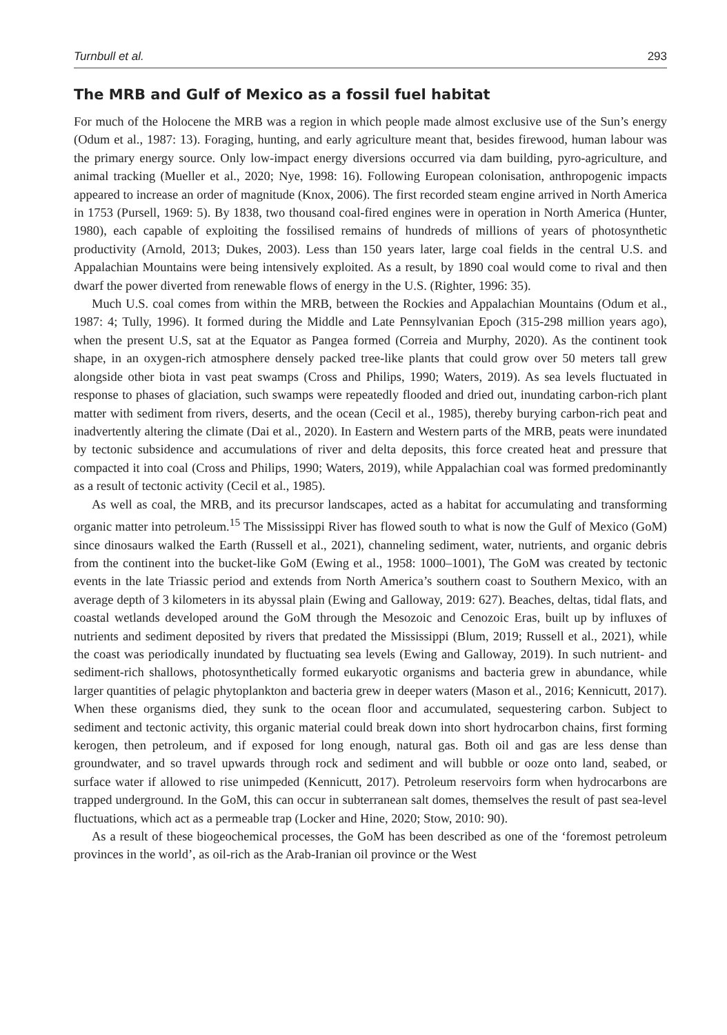Turnbull et al. 293
The MRB and Gulf of Mexico as a fossil fuel habitat
For much of the Holocene the MRB was a region in which people made almost exclusive use of the Sun’s energy (Odum et al., 1987: 13). Foraging, hunting, and early agriculture meant that, besides firewood, human labour was the primary energy source. Only low-impact energy diversions occurred via dam building, pyro-agriculture, and animal tracking (Mueller et al., 2020; Nye, 1998: 16). Following European colonisation, anthropogenic impacts appeared to increase an order of magnitude (Knox, 2006). The first recorded steam engine arrived in North America in 1753 (Pursell, 1969: 5). By 1838, two thousand coal-fired engines were in operation in North America (Hunter, 1980), each capable of exploiting the fossilised remains of hundreds of millions of years of photosynthetic productivity (Arnold, 2013; Dukes, 2003). Less than 150 years later, large coal fields in the central U.S. and Appalachian Mountains were being intensively exploited. As a result, by 1890 coal would come to rival and then dwarf the power diverted from renewable flows of energy in the U.S. (Righter, 1996: 35).
Much U.S. coal comes from within the MRB, between the Rockies and Appalachian Mountains (Odum et al., 1987: 4; Tully, 1996). It formed during the Middle and Late Pennsylvanian Epoch (315-298 million years ago), when the present U.S, sat at the Equator as Pangea formed (Correia and Murphy, 2020). As the continent took shape, in an oxygen-rich atmosphere densely packed tree-like plants that could grow over 50 meters tall grew alongside other biota in vast peat swamps (Cross and Philips, 1990; Waters, 2019). As sea levels fluctuated in response to phases of glaciation, such swamps were repeatedly flooded and dried out, inundating carbon-rich plant matter with sediment from rivers, deserts, and the ocean (Cecil et al., 1985), thereby burying carbon-rich peat and inadvertently altering the climate (Dai et al., 2020). In Eastern and Western parts of the MRB, peats were inundated by tectonic subsidence and accumulations of river and delta deposits, this force created heat and pressure that compacted it into coal (Cross and Philips, 1990; Waters, 2019), while Appalachian coal was formed predominantly as a result of tectonic activity (Cecil et al., 1985).
As well as coal, the MRB, and its precursor landscapes, acted as a habitat for accumulating and transforming organic matter into petroleum.<sup>15</sup> The Mississippi River has flowed south to what is now the Gulf of Mexico (GoM) since dinosaurs walked the Earth (Russell et al., 2021), channeling sediment, water, nutrients, and organic debris from the continent into the bucket-like GoM (Ewing et al., 1958: 1000–1001), The GoM was created by tectonic events in the late Triassic period and extends from North America’s southern coast to Southern Mexico, with an average depth of 3 kilometers in its abyssal plain (Ewing and Galloway, 2019: 627). Beaches, deltas, tidal flats, and coastal wetlands developed around the GoM through the Mesozoic and Cenozoic Eras, built up by influxes of nutrients and sediment deposited by rivers that predated the Mississippi (Blum, 2019; Russell et al., 2021), while the coast was periodically inundated by fluctuating sea levels (Ewing and Galloway, 2019). In such nutrient- and sediment-rich shallows, photosynthetically formed eukaryotic organisms and bacteria grew in abundance, while larger quantities of pelagic phytoplankton and bacteria grew in deeper waters (Mason et al., 2016; Kennicutt, 2017). When these organisms died, they sunk to the ocean floor and accumulated, sequestering carbon. Subject to sediment and tectonic activity, this organic material could break down into short hydrocarbon chains, first forming kerogen, then petroleum, and if exposed for long enough, natural gas. Both oil and gas are less dense than groundwater, and so travel upwards through rock and sediment and will bubble or ooze onto land, seabed, or surface water if allowed to rise unimpeded (Kennicutt, 2017). Petroleum reservoirs form when hydrocarbons are trapped underground. In the GoM, this can occur in subterranean salt domes, themselves the result of past sea-level fluctuations, which act as a permeable trap (Locker and Hine, 2020; Stow, 2010: 90).
As a result of these biogeochemical processes, the GoM has been described as one of the ‘foremost petroleum provinces in the world’, as oil-rich as the Arab-Iranian oil province or the West